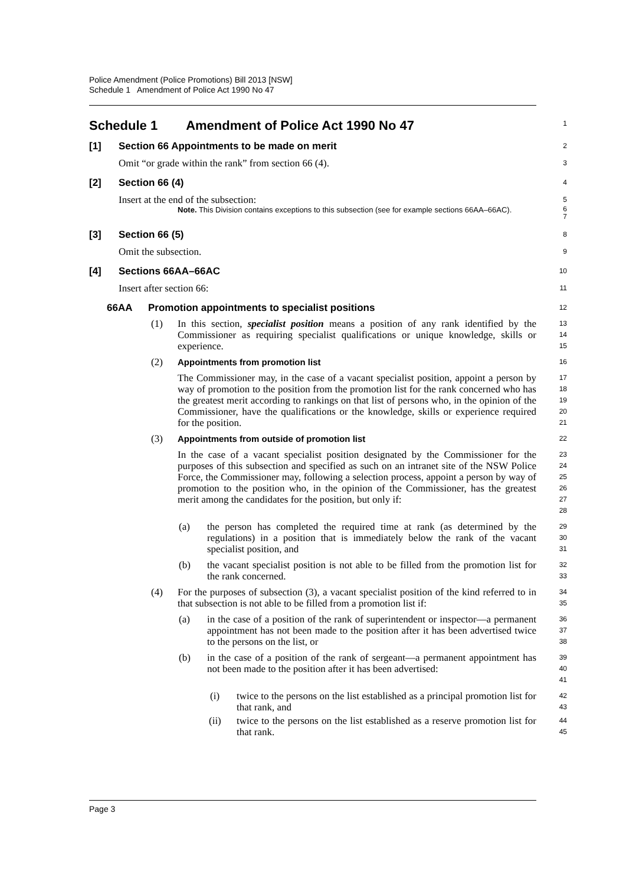Police Amendment (Police Promotions) Bill 2013 [NSW]
Schedule 1 Amendment of Police Act 1990 No 47
Schedule 1 Amendment of Police Act 1990 No 47
1
[1] Section 66 Appointments to be made on merit
2
Omit “or grade within the rank” from section 66 (4).
3
[2] Section 66 (4)
4
Insert at the end of the subsection:
5
Note. This Division contains exceptions to this subsection (see for example sections 66AA–66AC).
6
7
[3] Section 66 (5)
8
Omit the subsection.
9
[4] Sections 66AA–66AC
10
Insert after section 66:
11
66AA Promotion appointments to specialist positions
12
(1) In this section, specialist position means a position of any rank identified by the Commissioner as requiring specialist qualifications or unique knowledge, skills or experience.
13
14
15
(2) Appointments from promotion list
16
The Commissioner may, in the case of a vacant specialist position, appoint a person by way of promotion to the position from the promotion list for the rank concerned who has the greatest merit according to rankings on that list of persons who, in the opinion of the Commissioner, have the qualifications or the knowledge, skills or experience required for the position.
17
18
19
20
21
(3) Appointments from outside of promotion list
22
In the case of a vacant specialist position designated by the Commissioner for the purposes of this subsection and specified as such on an intranet site of the NSW Police Force, the Commissioner may, following a selection process, appoint a person by way of promotion to the position who, in the opinion of the Commissioner, has the greatest merit among the candidates for the position, but only if:
23
24
25
26
27
28
(a) the person has completed the required time at rank (as determined by the regulations) in a position that is immediately below the rank of the vacant specialist position, and
29
30
31
(b) the vacant specialist position is not able to be filled from the promotion list for the rank concerned.
32
33
(4) For the purposes of subsection (3), a vacant specialist position of the kind referred to in that subsection is not able to be filled from a promotion list if:
34
35
(a) in the case of a position of the rank of superintendent or inspector—a permanent appointment has not been made to the position after it has been advertised twice to the persons on the list, or
36
37
38
(b) in the case of a position of the rank of sergeant—a permanent appointment has not been made to the position after it has been advertised:
39
40
41
(i) twice to the persons on the list established as a principal promotion list for that rank, and
42
43
(ii) twice to the persons on the list established as a reserve promotion list for that rank.
44
45
Page 3